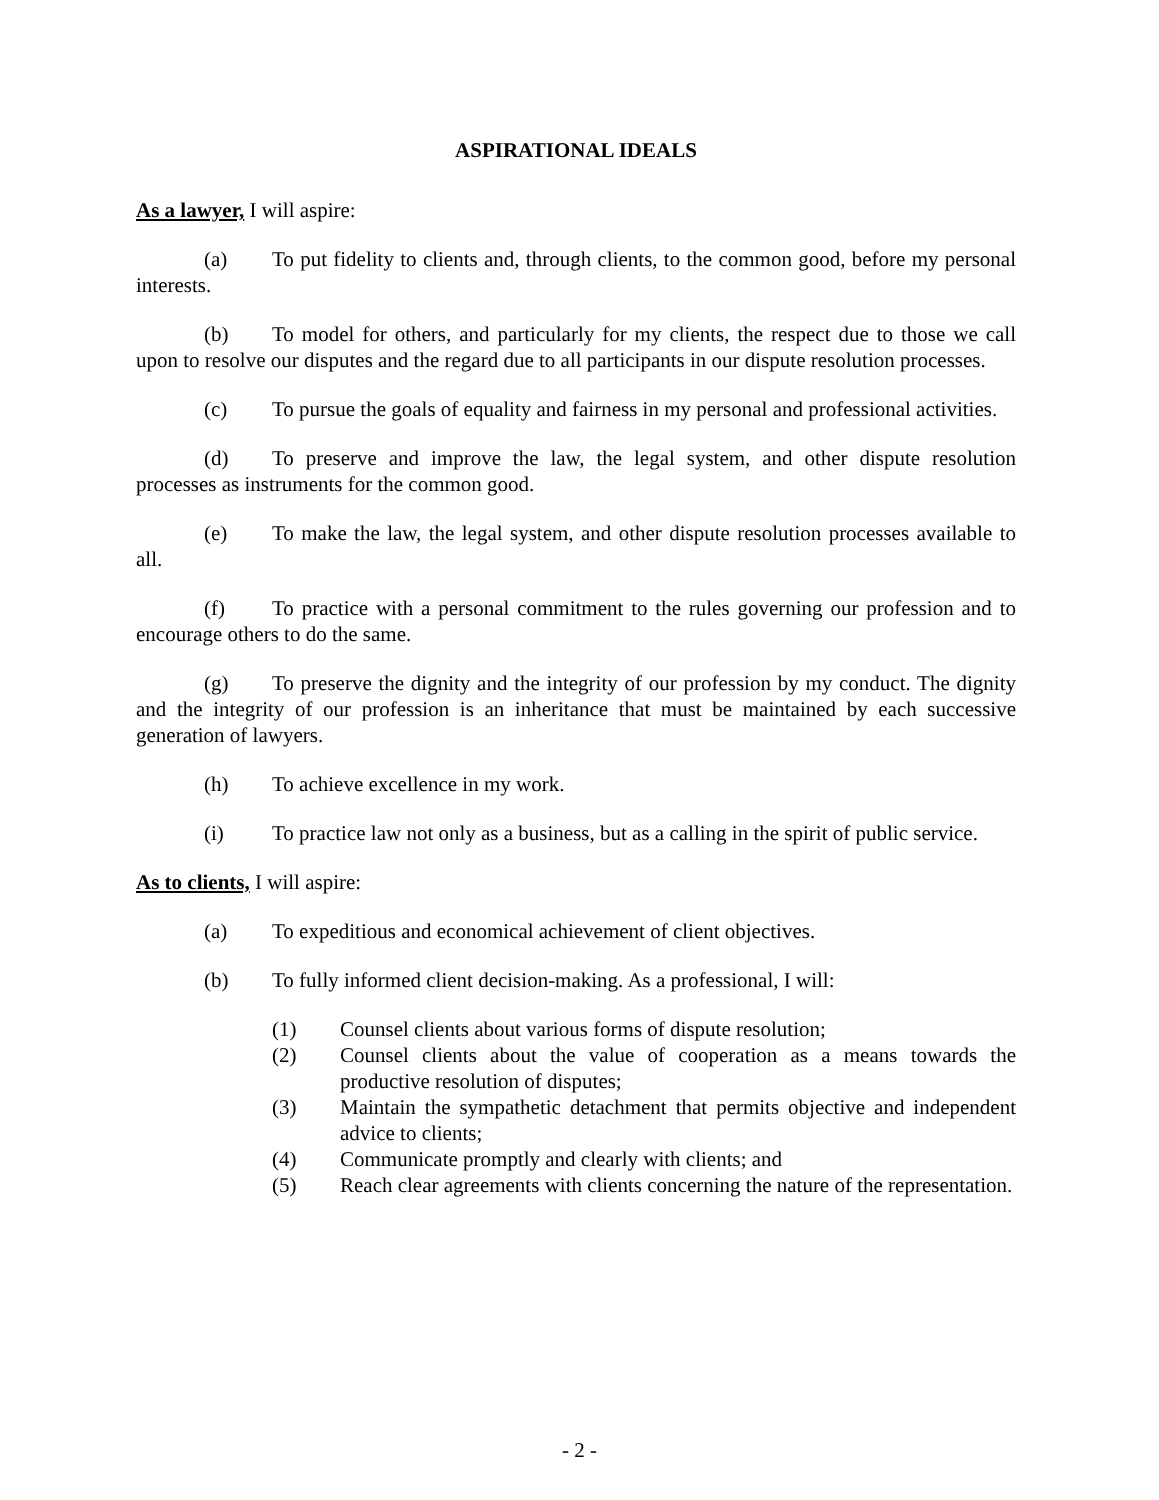ASPIRATIONAL IDEALS
As a lawyer, I will aspire:
(a) To put fidelity to clients and, through clients, to the common good, before my personal interests.
(b) To model for others, and particularly for my clients, the respect due to those we call upon to resolve our disputes and the regard due to all participants in our dispute resolution processes.
(c) To pursue the goals of equality and fairness in my personal and professional activities.
(d) To preserve and improve the law, the legal system, and other dispute resolution processes as instruments for the common good.
(e) To make the law, the legal system, and other dispute resolution processes available to all.
(f) To practice with a personal commitment to the rules governing our profession and to encourage others to do the same.
(g) To preserve the dignity and the integrity of our profession by my conduct. The dignity and the integrity of our profession is an inheritance that must be maintained by each successive generation of lawyers.
(h) To achieve excellence in my work.
(i) To practice law not only as a business, but as a calling in the spirit of public service.
As to clients, I will aspire:
(a) To expeditious and economical achievement of client objectives.
(b) To fully informed client decision-making. As a professional, I will:
(1) Counsel clients about various forms of dispute resolution;
(2) Counsel clients about the value of cooperation as a means towards the productive resolution of disputes;
(3) Maintain the sympathetic detachment that permits objective and independent advice to clients;
(4) Communicate promptly and clearly with clients; and
(5) Reach clear agreements with clients concerning the nature of the representation.
- 2 -